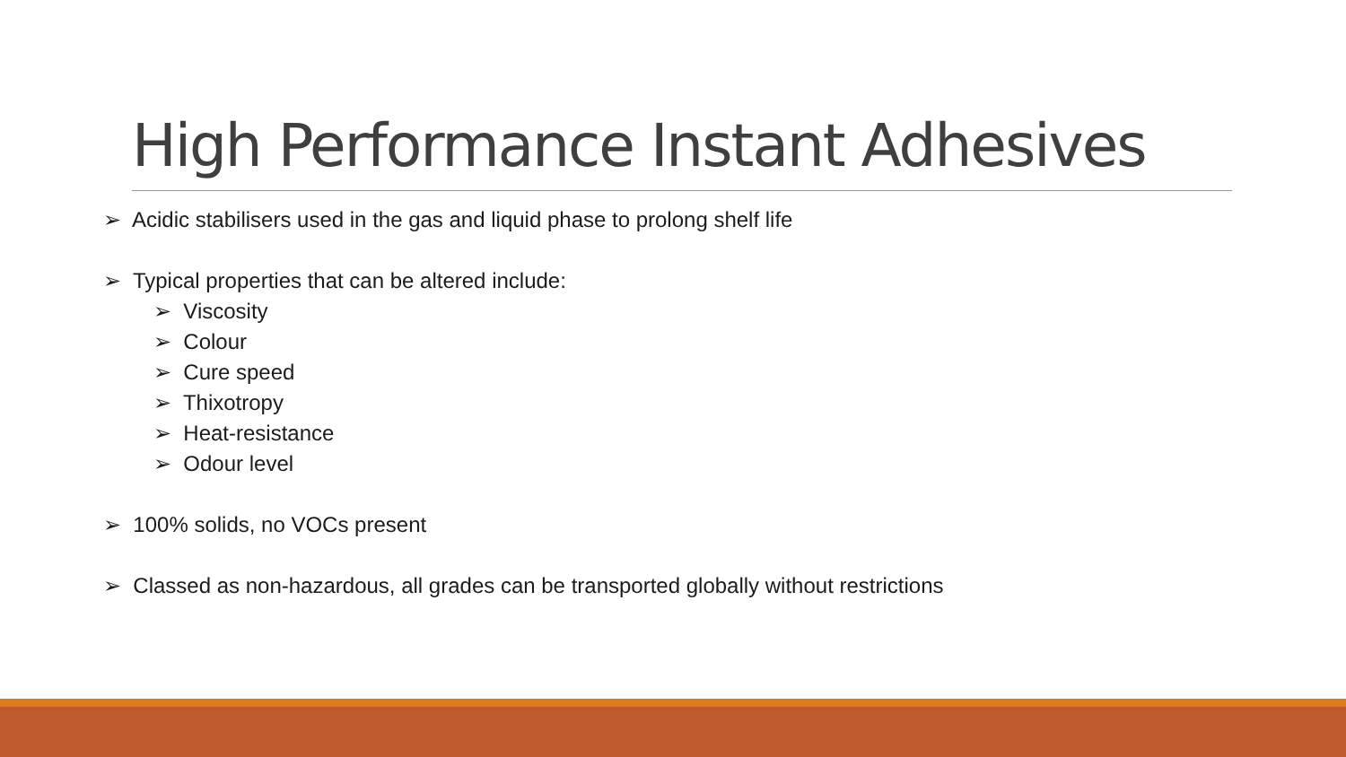High Performance Instant Adhesives
➢ Acidic stabilisers used in the gas and liquid phase to prolong shelf life
➢ Typical properties that can be altered include:
➢ Viscosity
➢ Colour
➢ Cure speed
➢ Thixotropy
➢ Heat-resistance
➢ Odour level
➢ 100% solids, no VOCs present
➢ Classed as non-hazardous, all grades can be transported globally without restrictions